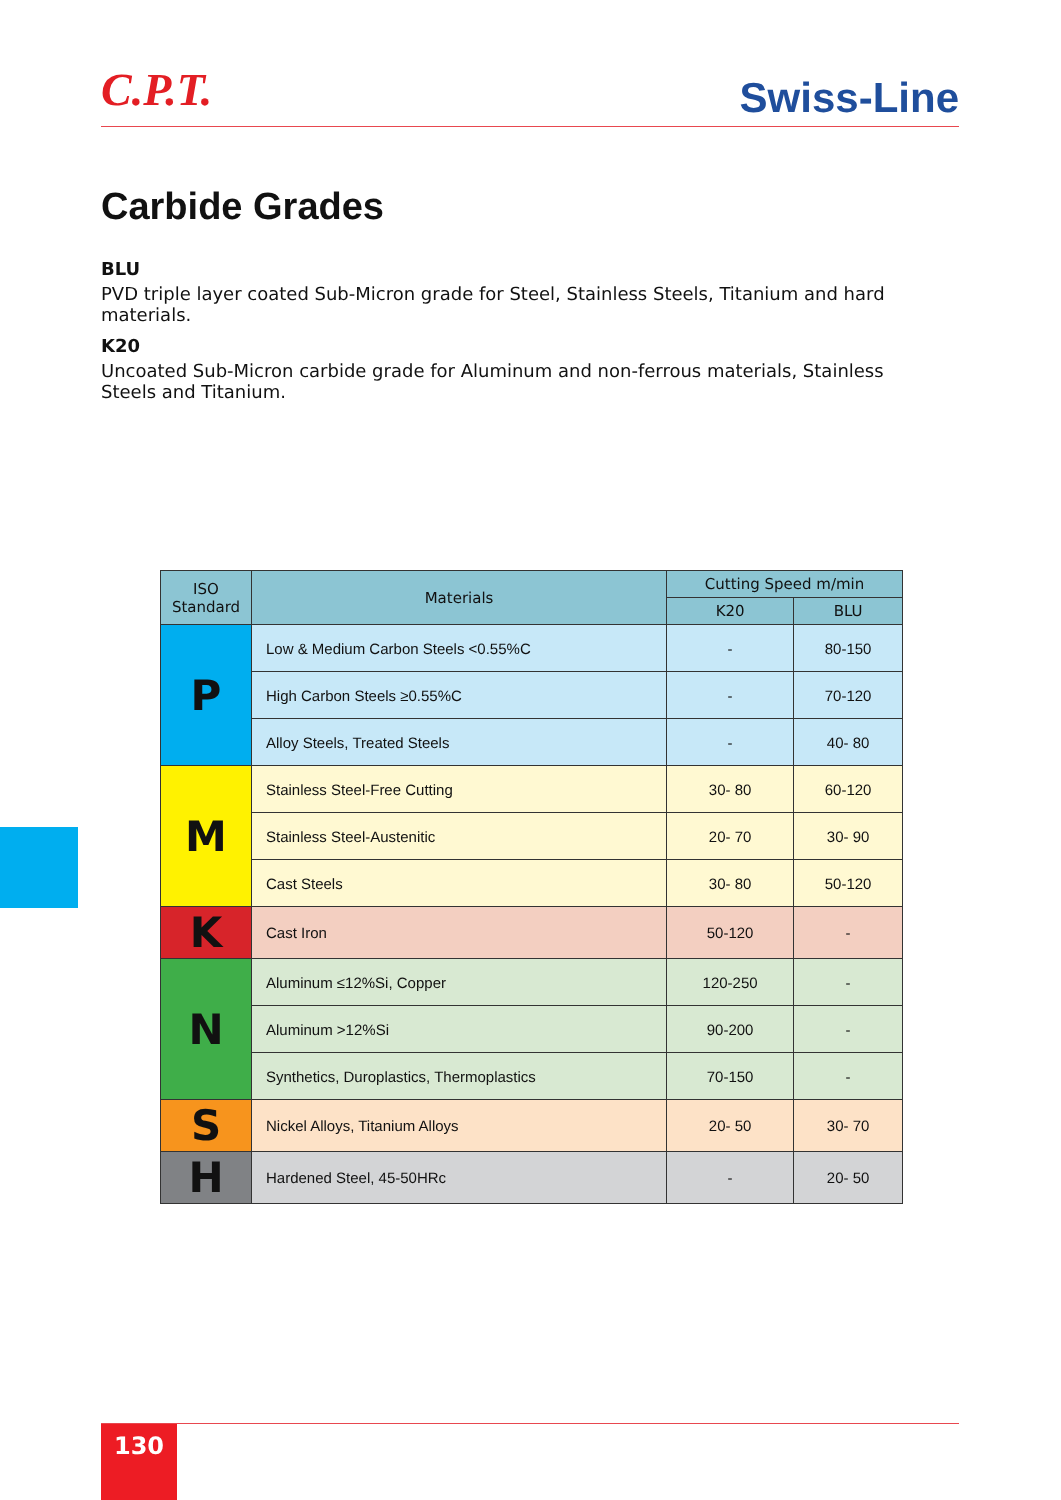C.P.T.
Swiss-Line
Carbide Grades
BLU
PVD triple layer coated Sub-Micron grade for Steel, Stainless Steels, Titanium and hard materials.
K20
Uncoated Sub-Micron carbide grade for Aluminum and non-ferrous materials, Stainless Steels and Titanium.
| ISO Standard | Materials | Cutting Speed m/min | |
| --- | --- | --- | --- |
| | | K20 | BLU |
| P | Low & Medium Carbon Steels <0.55%C | - | 80-150 |
| | High Carbon Steels ≥0.55%C | - | 70-120 |
| | Alloy Steels, Treated Steels | - | 40- 80 |
| M | Stainless Steel-Free Cutting | 30- 80 | 60-120 |
| | Stainless Steel-Austenitic | 20- 70 | 30- 90 |
| | Cast Steels | 30- 80 | 50-120 |
| K | Cast Iron | 50-120 | - |
| N | Aluminum ≤12%Si, Copper | 120-250 | - |
| | Aluminum >12%Si | 90-200 | - |
| | Synthetics, Duroplastics, Thermoplastics | 70-150 | - |
| S | Nickel Alloys, Titanium Alloys | 20- 50 | 30- 70 |
| H | Hardened Steel, 45-50HRc | - | 20- 50 |
130